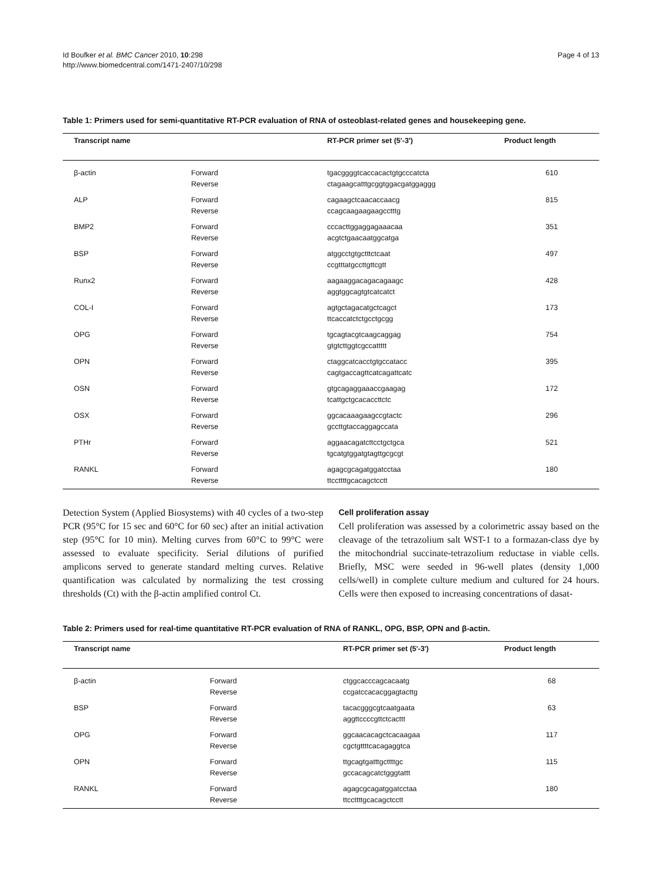Id Boufker et al. BMC Cancer 2010, 10:298
http://www.biomedcentral.com/1471-2407/10/298
Page 4 of 13
Table 1: Primers used for semi-quantitative RT-PCR evaluation of RNA of osteoblast-related genes and housekeeping gene.
| Transcript name | | RT-PCR primer set (5'-3') | Product length |
| --- | --- | --- | --- |
| β-actin | Forward Reverse | tgacggggtcaccacactgtgcccatcta ctagaagcatttgcggtggacgatggaggg | 610 |
| ALP | Forward Reverse | cagaagctcaacaccaacg ccagcaagaagaagcctttg | 815 |
| BMP2 | Forward Reverse | cccacttggaggagaaacaa acgtctgaacaatggcatga | 351 |
| BSP | Forward Reverse | atggcctgtgctttctcaat ccgtttatgccttgttcgtt | 497 |
| Runx2 | Forward Reverse | aagaaggacagacagaagc aggtggcagtgtcatcatct | 428 |
| COL-I | Forward Reverse | agtgctagacatgctcagct ttcaccatctctgcctgcgg | 173 |
| OPG | Forward Reverse | tgcagtacgtcaagcaggag gtgtcttggtcgccattttt | 754 |
| OPN | Forward Reverse | ctaggcatcacctgtgccatacc cagtgaccagttcatcagattcatc | 395 |
| OSN | Forward Reverse | gtgcagaggaaaccgaagag tcattgctgcacaccttctc | 172 |
| OSX | Forward Reverse | ggcacaaagaagccgtactc gccttgtaccaggagccata | 296 |
| PTHr | Forward Reverse | aggaacagatcttcctgctgca tgcatgtggatgtagttgcgcgt | 521 |
| RANKL | Forward Reverse | agagcgcagatggatcctaa ttccttttgcacagctcctt | 180 |
Detection System (Applied Biosystems) with 40 cycles of a two-step PCR (95°C for 15 sec and 60°C for 60 sec) after an initial activation step (95°C for 10 min). Melting curves from 60°C to 99°C were assessed to evaluate specificity. Serial dilutions of purified amplicons served to generate standard melting curves. Relative quantification was calculated by normalizing the test crossing thresholds (Ct) with the β-actin amplified control Ct.
Cell proliferation assay
Cell proliferation was assessed by a colorimetric assay based on the cleavage of the tetrazolium salt WST-1 to a formazan-class dye by the mitochondrial succinate-tetrazolium reductase in viable cells. Briefly, MSC were seeded in 96-well plates (density 1,000 cells/well) in complete culture medium and cultured for 24 hours. Cells were then exposed to increasing concentrations of dasat-
Table 2: Primers used for real-time quantitative RT-PCR evaluation of RNA of RANKL, OPG, BSP, OPN and β-actin.
| Transcript name | | RT-PCR primer set (5'-3') | Product length |
| --- | --- | --- | --- |
| β-actin | Forward Reverse | ctggcacccagcacaatg ccgatccacacggagtacttg | 68 |
| BSP | Forward Reverse | tacacgggcgtcaatgaata aggttccccgttctcacttt | 63 |
| OPG | Forward Reverse | ggcaacacagctcacaagaa cgctgttttcacagaggtca | 117 |
| OPN | Forward Reverse | ttgcagtgatttgcttttgc gccacagcatctgggtattt | 115 |
| RANKL | Forward Reverse | agagcgcagatggatcctaa ttccttttgcacagctcctt | 180 |